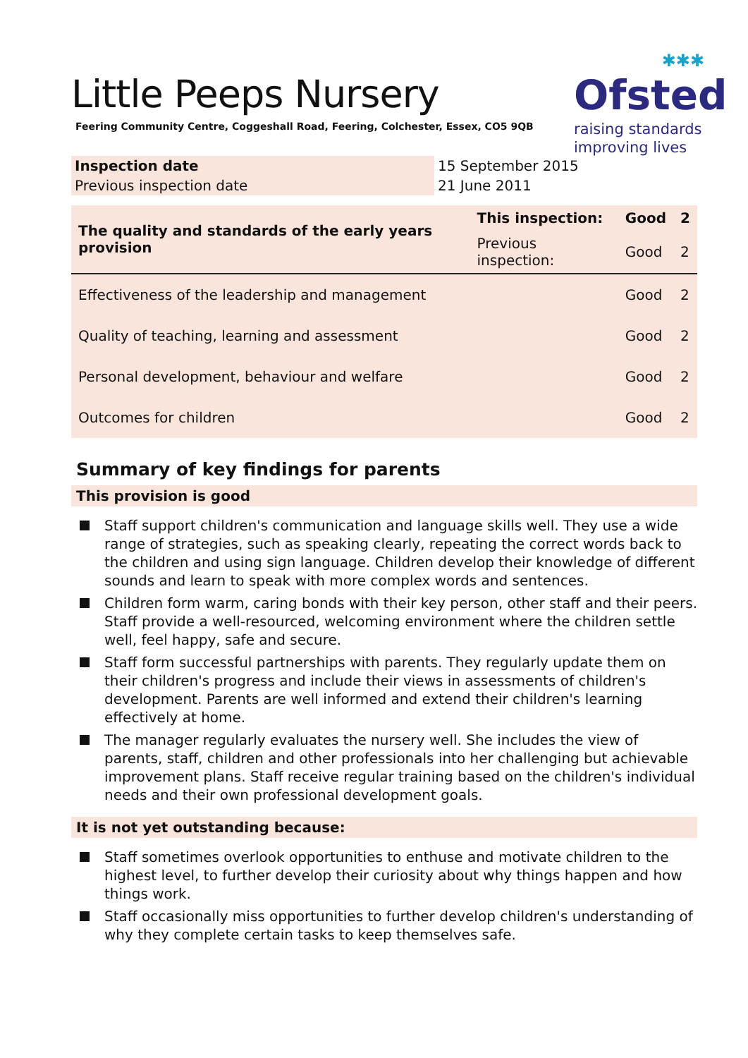Little Peeps Nursery
Feering Community Centre, Coggeshall Road, Feering, Colchester, Essex, CO5 9QB
✱✱✱
Ofsted
raising standards
improving lives
| Inspection date | 15 September 2015 |
| Previous inspection date | 21 June 2011 |
| The quality and standards of the early years provision | This inspection: | Good | 2 |
| | Previous inspection: | Good | 2 |
| Effectiveness of the leadership and management | | Good | 2 |
| Quality of teaching, learning and assessment | | Good | 2 |
| Personal development, behaviour and welfare | | Good | 2 |
| Outcomes for children | | Good | 2 |
Summary of key findings for parents
This provision is good
Staff support children's communication and language skills well. They use a wide range of strategies, such as speaking clearly, repeating the correct words back to the children and using sign language. Children develop their knowledge of different sounds and learn to speak with more complex words and sentences.
Children form warm, caring bonds with their key person, other staff and their peers. Staff provide a well-resourced, welcoming environment where the children settle well, feel happy, safe and secure.
Staff form successful partnerships with parents. They regularly update them on their children's progress and include their views in assessments of children's development. Parents are well informed and extend their children's learning effectively at home.
The manager regularly evaluates the nursery well. She includes the view of parents, staff, children and other professionals into her challenging but achievable improvement plans. Staff receive regular training based on the children's individual needs and their own professional development goals.
It is not yet outstanding because:
Staff sometimes overlook opportunities to enthuse and motivate children to the highest level, to further develop their curiosity about why things happen and how things work.
Staff occasionally miss opportunities to further develop children's understanding of why they complete certain tasks to keep themselves safe.